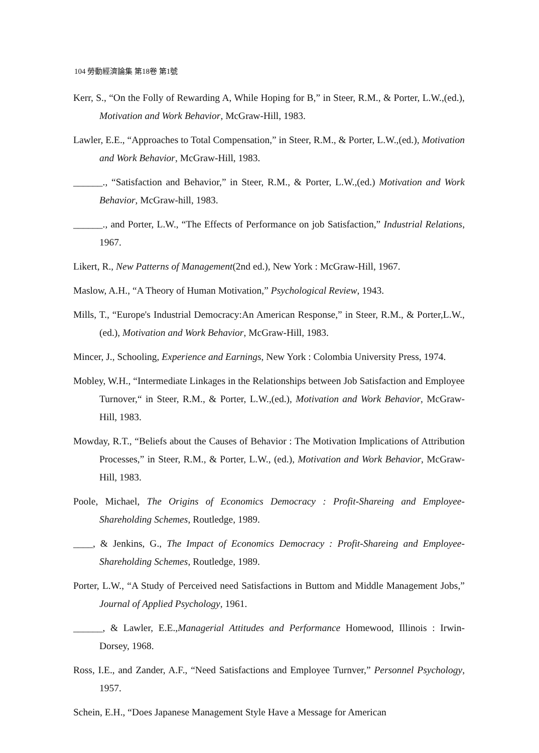104 勞動經濟論集 第18卷 第1號
Kerr, S., “On the Folly of Rewarding A, While Hoping for B,” in Steer, R.M., & Porter, L.W.,(ed.), Motivation and Work Behavior, McGraw-Hill, 1983.
Lawler, E.E., “Approaches to Total Compensation,” in Steer, R.M., & Porter, L.W.,(ed.), Motivation and Work Behavior, McGraw-Hill, 1983.
______., “Satisfaction and Behavior,” in Steer, R.M., & Porter, L.W.,(ed.) Motivation and Work Behavior, McGraw-hill, 1983.
______., and Porter, L.W., “The Effects of Performance on job Satisfaction,” Industrial Relations, 1967.
Likert, R., New Patterns of Management(2nd ed.), New York : McGraw-Hill, 1967.
Maslow, A.H., “A Theory of Human Motivation,” Psychological Review, 1943.
Mills, T., “Europe's Industrial Democracy:An American Response,” in Steer, R.M., & Porter,L.W., (ed.), Motivation and Work Behavior, McGraw-Hill, 1983.
Mincer, J., Schooling, Experience and Earnings, New York : Colombia University Press, 1974.
Mobley, W.H., “Intermediate Linkages in the Relationships between Job Satisfaction and Employee Turnover,“ in Steer, R.M., & Porter, L.W.,(ed.), Motivation and Work Behavior, McGraw-Hill, 1983.
Mowday, R.T., “Beliefs about the Causes of Behavior : The Motivation Implications of Attribution Processes,” in Steer, R.M., & Porter, L.W., (ed.), Motivation and Work Behavior, McGraw-Hill, 1983.
Poole, Michael, The Origins of Economics Democracy : Profit-Shareing and Employee-Shareholding Schemes, Routledge, 1989.
____, & Jenkins, G., The Impact of Economics Democracy : Profit-Shareing and Employee-Shareholding Schemes, Routledge, 1989.
Porter, L.W., “A Study of Perceived need Satisfactions in Buttom and Middle Management Jobs,” Journal of Applied Psychology, 1961.
______, & Lawler, E.E.,Managerial Attitudes and Performance Homewood, Illinois : Irwin-Dorsey, 1968.
Ross, I.E., and Zander, A.F., “Need Satisfactions and Employee Turnver,” Personnel Psychology, 1957.
Schein, E.H., “Does Japanese Management Style Have a Message for American